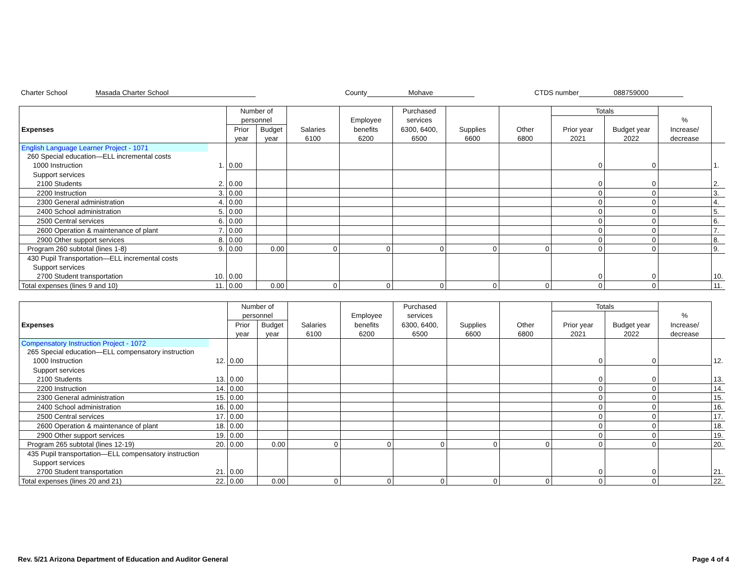Charter School Masada Charter School County Mohave CTDS number 088759000
| | | Number of | | | | Purchased | | | Totals | | | |
| --- | --- | --- | --- | --- | --- | --- | --- | --- | --- | --- | --- | --- |
| | | personnel | | | Employee | services | | | | | % | |
| Expenses | | Prior | Budget | Salaries | benefits | 6300, 6400, | Supplies | Other | Prior year | Budget year | Increase/ | |
| | | year | year | 6100 | 6200 | 6500 | 6600 | 6800 | 2021 | 2022 | decrease | |
| English Language Learner Project - 1071 | | | | | | | | | | | | |
| 260 Special education—ELL incremental costs | | | | | | | | | | | | |
| 1000 Instruction | 1. | 0.00 | | | | | | | 0 | 0 | | 1. |
| Support services | | | | | | | | | | | | |
| 2100 Students | 2. | 0.00 | | | | | | | 0 | 0 | | 2. |
| 2200 Instruction | 3. | 0.00 | | | | | | | 0 | 0 | | 3. |
| 2300 General administration | 4. | 0.00 | | | | | | | 0 | 0 | | 4. |
| 2400 School administration | 5. | 0.00 | | | | | | | 0 | 0 | | 5. |
| 2500 Central services | 6. | 0.00 | | | | | | | 0 | 0 | | 6. |
| 2600 Operation & maintenance of plant | 7. | 0.00 | | | | | | | 0 | 0 | | 7. |
| 2900 Other support services | 8. | 0.00 | | | | | | | 0 | 0 | | 8. |
| Program 260 subtotal (lines 1-8) | 9. | 0.00 | 0.00 | 0 | 0 | 0 | 0 | 0 | 0 | 0 | | 9. |
| 430 Pupil Transportation—ELL incremental costs | | | | | | | | | | | | |
| Support services | | | | | | | | | | | | |
| 2700 Student transportation | 10. | 0.00 | | | | | | | 0 | 0 | | 10. |
| Total expenses (lines 9 and 10) | 11. | 0.00 | 0.00 | 0 | 0 | 0 | 0 | 0 | 0 | 0 | | 11. |
| | | Number of | | | | Purchased | | | Totals | | | |
| --- | --- | --- | --- | --- | --- | --- | --- | --- | --- | --- | --- | --- |
| | | personnel | | | Employee | services | | | | | % | |
| Expenses | | Prior | Budget | Salaries | benefits | 6300, 6400, | Supplies | Other | Prior year | Budget year | Increase/ | |
| | | year | year | 6100 | 6200 | 6500 | 6600 | 6800 | 2021 | 2022 | decrease | |
| Compensatory Instruction Project - 1072 | | | | | | | | | | | | |
| 265 Special education—ELL compensatory instruction | | | | | | | | | | | | |
| 1000 Instruction | 12. | 0.00 | | | | | | | 0 | 0 | | 12. |
| Support services | | | | | | | | | | | | |
| 2100 Students | 13. | 0.00 | | | | | | | 0 | 0 | | 13. |
| 2200 Instruction | 14. | 0.00 | | | | | | | 0 | 0 | | 14. |
| 2300 General administration | 15. | 0.00 | | | | | | | 0 | 0 | | 15. |
| 2400 School administration | 16. | 0.00 | | | | | | | 0 | 0 | | 16. |
| 2500 Central services | 17. | 0.00 | | | | | | | 0 | 0 | | 17. |
| 2600 Operation & maintenance of plant | 18. | 0.00 | | | | | | | 0 | 0 | | 18. |
| 2900 Other support services | 19. | 0.00 | | | | | | | 0 | 0 | | 19. |
| Program 265 subtotal (lines 12-19) | 20. | 0.00 | 0.00 | 0 | 0 | 0 | 0 | 0 | 0 | 0 | | 20. |
| 435 Pupil transportation—ELL compensatory instruction | | | | | | | | | | | | |
| Support services | | | | | | | | | | | | |
| 2700 Student transportation | 21. | 0.00 | | | | | | | 0 | 0 | | 21. |
| Total expenses (lines 20 and 21) | 22. | 0.00 | 0.00 | 0 | 0 | 0 | 0 | 0 | 0 | 0 | | 22. |
Rev. 5/21 Arizona Department of Education and Auditor General Page 4 of 4